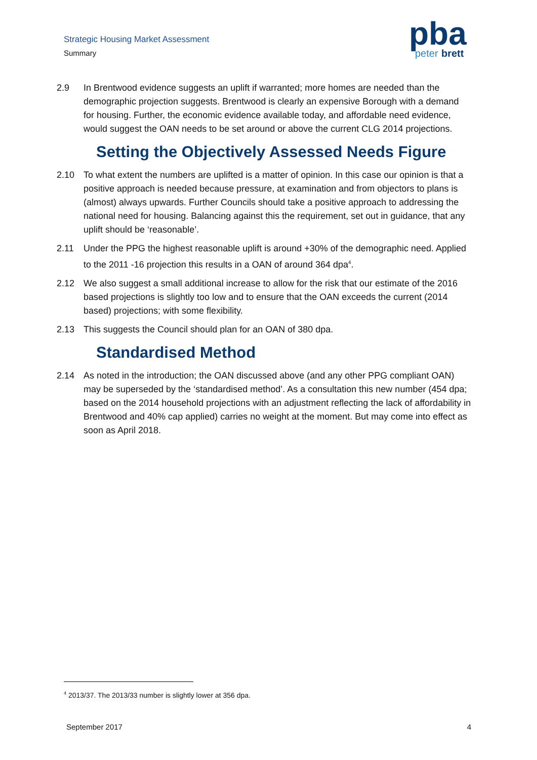Strategic Housing Market Assessment
Summary
pba
peter
brett
2.9 In Brentwood evidence suggests an uplift if warranted; more homes are needed than the demographic projection suggests. Brentwood is clearly an expensive Borough with a demand for housing. Further, the economic evidence available today, and affordable need evidence, would suggest the OAN needs to be set around or above the current CLG 2014 projections.
Setting the Objectively Assessed Needs Figure
2.10 To what extent the numbers are uplifted is a matter of opinion. In this case our opinion is that a positive approach is needed because pressure, at examination and from objectors to plans is (almost) always upwards. Further Councils should take a positive approach to addressing the national need for housing. Balancing against this the requirement, set out in guidance, that any uplift should be ‘reasonable’.
2.11 Under the PPG the highest reasonable uplift is around +30% of the demographic need. Applied to the 2011 -16 projection this results in a OAN of around 364 dpa<sup>4</sup>.
2.12 We also suggest a small additional increase to allow for the risk that our estimate of the 2016 based projections is slightly too low and to ensure that the OAN exceeds the current (2014 based) projections; with some flexibility.
2.13 This suggests the Council should plan for an OAN of 380 dpa.
Standardised Method
2.14 As noted in the introduction; the OAN discussed above (and any other PPG compliant OAN) may be superseded by the ‘standardised method’. As a consultation this new number (454 dpa; based on the 2014 household projections with an adjustment reflecting the lack of affordability in Brentwood and 40% cap applied) carries no weight at the moment. But may come into effect as soon as April 2018.
<sup>4</sup> 2013/37. The 2013/33 number is slightly lower at 356 dpa.
September 2017 4